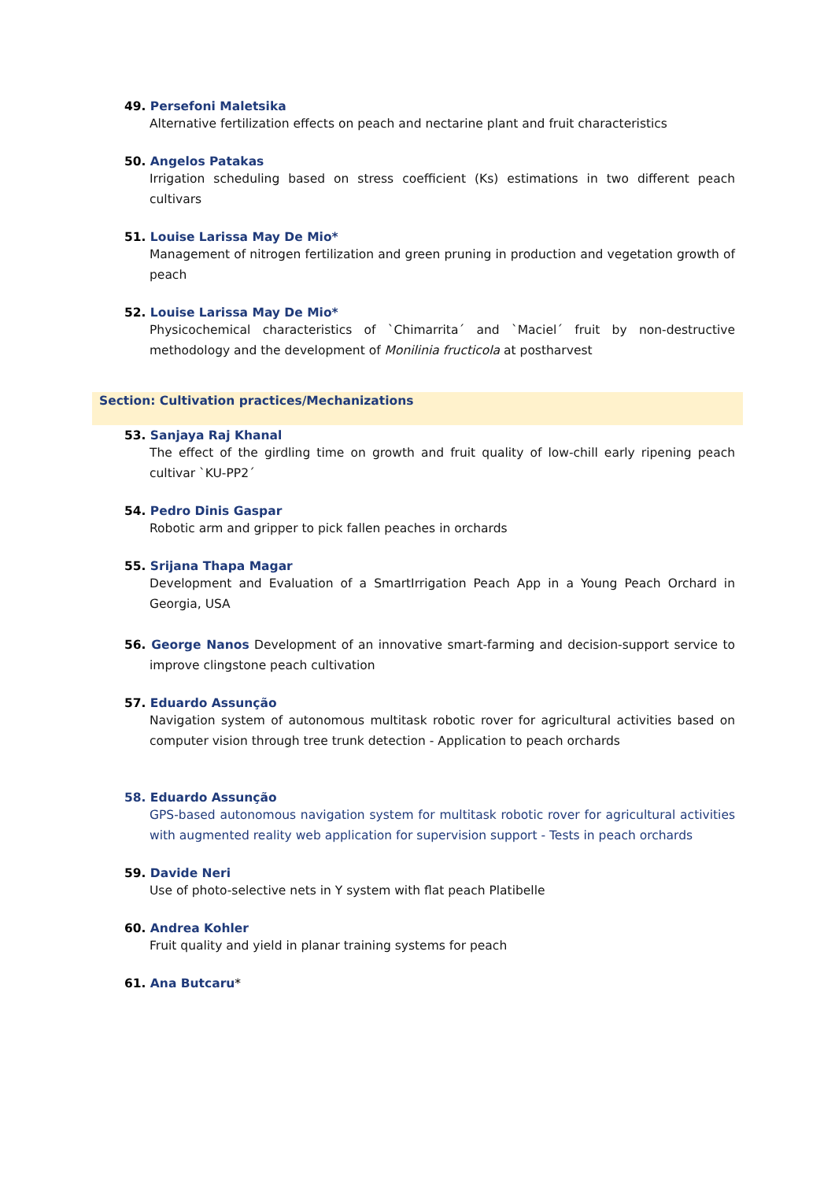49. Persefoni Maletsika
Alternative fertilization effects on peach and nectarine plant and fruit characteristics
50. Angelos Patakas
Irrigation scheduling based on stress coefficient (Ks) estimations in two different peach cultivars
51. Louise Larissa May De Mio*
Management of nitrogen fertilization and green pruning in production and vegetation growth of peach
52. Louise Larissa May De Mio*
Physicochemical characteristics of `Chimarrita´ and `Maciel´ fruit by non-destructive methodology and the development of Monilinia fructicola at postharvest
Section: Cultivation practices/Mechanizations
53. Sanjaya Raj Khanal
The effect of the girdling time on growth and fruit quality of low-chill early ripening peach cultivar `KU-PP2´
54. Pedro Dinis Gaspar
Robotic arm and gripper to pick fallen peaches in orchards
55. Srijana Thapa Magar
Development and Evaluation of a SmartIrrigation Peach App in a Young Peach Orchard in Georgia, USA
56. George Nanos Development of an innovative smart-farming and decision-support service to improve clingstone peach cultivation
57. Eduardo Assunção
Navigation system of autonomous multitask robotic rover for agricultural activities based on computer vision through tree trunk detection - Application to peach orchards
58. Eduardo Assunção
GPS-based autonomous navigation system for multitask robotic rover for agricultural activities with augmented reality web application for supervision support - Tests in peach orchards
59. Davide Neri
Use of photo-selective nets in Y system with flat peach Platibelle
60. Andrea Kohler
Fruit quality and yield in planar training systems for peach
61. Ana Butcaru*